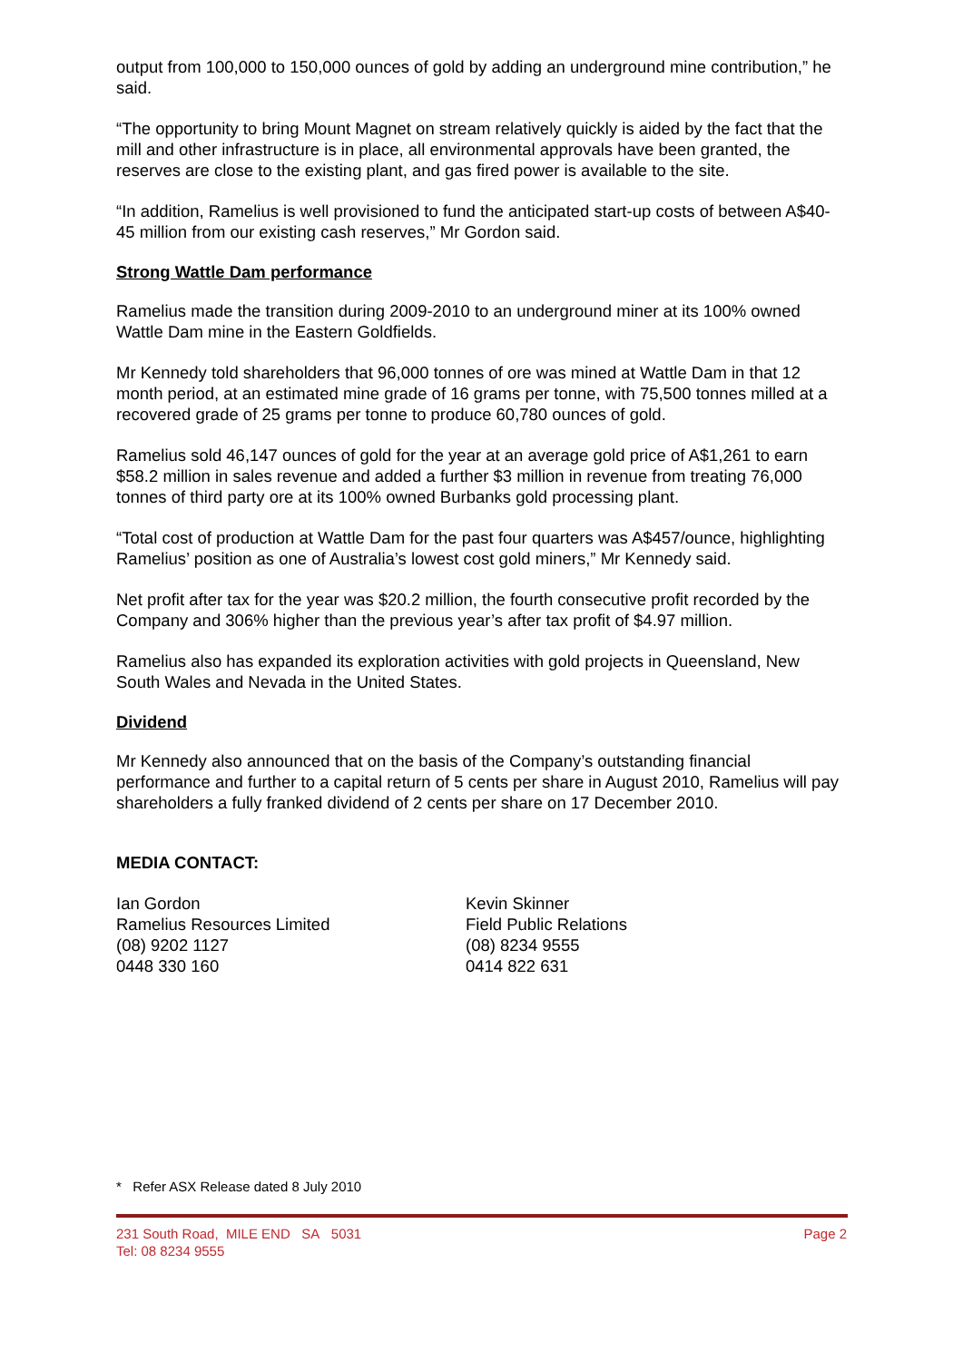output from 100,000 to 150,000 ounces of gold by adding an underground mine contribution,” he said.
“The opportunity to bring Mount Magnet on stream relatively quickly is aided by the fact that the mill and other infrastructure is in place, all environmental approvals have been granted, the reserves are close to the existing plant, and gas fired power is available to the site.
“In addition, Ramelius is well provisioned to fund the anticipated start-up costs of between A$40-45 million from our existing cash reserves,” Mr Gordon said.
Strong Wattle Dam performance
Ramelius made the transition during 2009-2010 to an underground miner at its 100% owned Wattle Dam mine in the Eastern Goldfields.
Mr Kennedy told shareholders that 96,000 tonnes of ore was mined at Wattle Dam in that 12 month period, at an estimated mine grade of 16 grams per tonne, with 75,500 tonnes milled at a recovered grade of 25 grams per tonne to produce 60,780 ounces of gold.
Ramelius sold 46,147 ounces of gold for the year at an average gold price of A$1,261 to earn $58.2 million in sales revenue and added a further $3 million in revenue from treating 76,000 tonnes of third party ore at its 100% owned Burbanks gold processing plant.
“Total cost of production at Wattle Dam for the past four quarters was A$457/ounce, highlighting Ramelius’ position as one of Australia’s lowest cost gold miners,” Mr Kennedy said.
Net profit after tax for the year was $20.2 million, the fourth consecutive profit recorded by the Company and 306% higher than the previous year’s after tax profit of $4.97 million.
Ramelius also has expanded its exploration activities with gold projects in Queensland, New South Wales and Nevada in the United States.
Dividend
Mr Kennedy also announced that on the basis of the Company’s outstanding financial performance and further to a capital return of 5 cents per share in August 2010, Ramelius will pay shareholders a fully franked dividend of 2 cents per share on 17 December 2010.
MEDIA CONTACT:
Ian Gordon
Ramelius Resources Limited
(08) 9202 1127
0448 330 160
Kevin Skinner
Field Public Relations
(08) 8234 9555
0414 822 631
* Refer ASX Release dated 8 July 2010
231 South Road, MILE END SA 5031
Tel: 08 8234 9555
Page 2